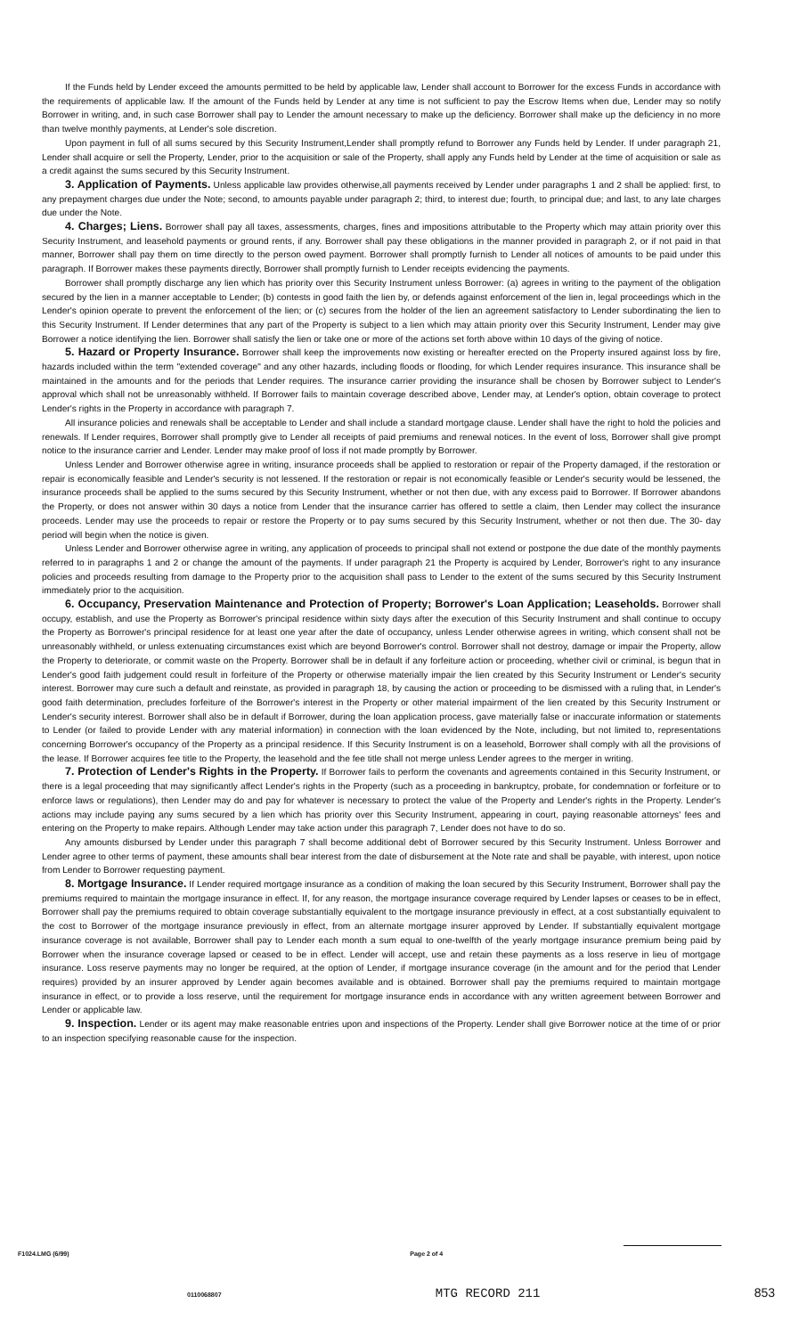If the Funds held by Lender exceed the amounts permitted to be held by applicable law, Lender shall account to Borrower for the excess Funds in accordance with the requirements of applicable law. If the amount of the Funds held by Lender at any time is not sufficient to pay the Escrow Items when due, Lender may so notify Borrower in writing, and, in such case Borrower shall pay to Lender the amount necessary to make up the deficiency. Borrower shall make up the deficiency in no more than twelve monthly payments, at Lender's sole discretion.
Upon payment in full of all sums secured by this Security Instrument,Lender shall promptly refund to Borrower any Funds held by Lender. If under paragraph 21, Lender shall acquire or sell the Property, Lender, prior to the acquisition or sale of the Property, shall apply any Funds held by Lender at the time of acquisition or sale as a credit against the sums secured by this Security Instrument.
3. Application of Payments. Unless applicable law provides otherwise,all payments received by Lender under paragraphs 1 and 2 shall be applied: first, to any prepayment charges due under the Note; second, to amounts payable under paragraph 2; third, to interest due; fourth, to principal due; and last, to any late charges due under the Note.
4. Charges; Liens. Borrower shall pay all taxes, assessments, charges, fines and impositions attributable to the Property which may attain priority over this Security Instrument, and leasehold payments or ground rents, if any. Borrower shall pay these obligations in the manner provided in paragraph 2, or if not paid in that manner, Borrower shall pay them on time directly to the person owed payment. Borrower shall promptly furnish to Lender all notices of amounts to be paid under this paragraph. If Borrower makes these payments directly, Borrower shall promptly furnish to Lender receipts evidencing the payments.
Borrower shall promptly discharge any lien which has priority over this Security Instrument unless Borrower: (a) agrees in writing to the payment of the obligation secured by the lien in a manner acceptable to Lender; (b) contests in good faith the lien by, or defends against enforcement of the lien in, legal proceedings which in the Lender's opinion operate to prevent the enforcement of the lien; or (c) secures from the holder of the lien an agreement satisfactory to Lender subordinating the lien to this Security Instrument. If Lender determines that any part of the Property is subject to a lien which may attain priority over this Security Instrument, Lender may give Borrower a notice identifying the lien. Borrower shall satisfy the lien or take one or more of the actions set forth above within 10 days of the giving of notice.
5. Hazard or Property Insurance. Borrower shall keep the improvements now existing or hereafter erected on the Property insured against loss by fire, hazards included within the term "extended coverage" and any other hazards, including floods or flooding, for which Lender requires insurance. This insurance shall be maintained in the amounts and for the periods that Lender requires. The insurance carrier providing the insurance shall be chosen by Borrower subject to Lender's approval which shall not be unreasonably withheld. If Borrower fails to maintain coverage described above, Lender may, at Lender's option, obtain coverage to protect Lender's rights in the Property in accordance with paragraph 7.
All insurance policies and renewals shall be acceptable to Lender and shall include a standard mortgage clause. Lender shall have the right to hold the policies and renewals. If Lender requires, Borrower shall promptly give to Lender all receipts of paid premiums and renewal notices. In the event of loss, Borrower shall give prompt notice to the insurance carrier and Lender. Lender may make proof of loss if not made promptly by Borrower.
Unless Lender and Borrower otherwise agree in writing, insurance proceeds shall be applied to restoration or repair of the Property damaged, if the restoration or repair is economically feasible and Lender's security is not lessened. If the restoration or repair is not economically feasible or Lender's security would be lessened, the insurance proceeds shall be applied to the sums secured by this Security Instrument, whether or not then due, with any excess paid to Borrower. If Borrower abandons the Property, or does not answer within 30 days a notice from Lender that the insurance carrier has offered to settle a claim, then Lender may collect the insurance proceeds. Lender may use the proceeds to repair or restore the Property or to pay sums secured by this Security Instrument, whether or not then due. The 30- day period will begin when the notice is given.
Unless Lender and Borrower otherwise agree in writing, any application of proceeds to principal shall not extend or postpone the due date of the monthly payments referred to in paragraphs 1 and 2 or change the amount of the payments. If under paragraph 21 the Property is acquired by Lender, Borrower's right to any insurance policies and proceeds resulting from damage to the Property prior to the acquisition shall pass to Lender to the extent of the sums secured by this Security Instrument immediately prior to the acquisition.
6. Occupancy, Preservation Maintenance and Protection of Property; Borrower's Loan Application; Leaseholds. Borrower shall occupy, establish, and use the Property as Borrower's principal residence within sixty days after the execution of this Security Instrument and shall continue to occupy the Property as Borrower's principal residence for at least one year after the date of occupancy, unless Lender otherwise agrees in writing, which consent shall not be unreasonably withheld, or unless extenuating circumstances exist which are beyond Borrower's control. Borrower shall not destroy, damage or impair the Property, allow the Property to deteriorate, or commit waste on the Property. Borrower shall be in default if any forfeiture action or proceeding, whether civil or criminal, is begun that in Lender's good faith judgement could result in forfeiture of the Property or otherwise materially impair the lien created by this Security Instrument or Lender's security interest. Borrower may cure such a default and reinstate, as provided in paragraph 18, by causing the action or proceeding to be dismissed with a ruling that, in Lender's good faith determination, precludes forfeiture of the Borrower's interest in the Property or other material impairment of the lien created by this Security Instrument or Lender's security interest. Borrower shall also be in default if Borrower, during the loan application process, gave materially false or inaccurate information or statements to Lender (or failed to provide Lender with any material information) in connection with the loan evidenced by the Note, including, but not limited to, representations concerning Borrower's occupancy of the Property as a principal residence. If this Security Instrument is on a leasehold, Borrower shall comply with all the provisions of the lease. If Borrower acquires fee title to the Property, the leasehold and the fee title shall not merge unless Lender agrees to the merger in writing.
7. Protection of Lender's Rights in the Property. If Borrower fails to perform the covenants and agreements contained in this Security Instrument, or there is a legal proceeding that may significantly affect Lender's rights in the Property (such as a proceeding in bankruptcy, probate, for condemnation or forfeiture or to enforce laws or regulations), then Lender may do and pay for whatever is necessary to protect the value of the Property and Lender's rights in the Property. Lender's actions may include paying any sums secured by a lien which has priority over this Security Instrument, appearing in court, paying reasonable attorneys' fees and entering on the Property to make repairs. Although Lender may take action under this paragraph 7, Lender does not have to do so.
Any amounts disbursed by Lender under this paragraph 7 shall become additional debt of Borrower secured by this Security Instrument. Unless Borrower and Lender agree to other terms of payment, these amounts shall bear interest from the date of disbursement at the Note rate and shall be payable, with interest, upon notice from Lender to Borrower requesting payment.
8. Mortgage Insurance. If Lender required mortgage insurance as a condition of making the loan secured by this Security Instrument, Borrower shall pay the premiums required to maintain the mortgage insurance in effect. If, for any reason, the mortgage insurance coverage required by Lender lapses or ceases to be in effect, Borrower shall pay the premiums required to obtain coverage substantially equivalent to the mortgage insurance previously in effect, at a cost substantially equivalent to the cost to Borrower of the mortgage insurance previously in effect, from an alternate mortgage insurer approved by Lender. If substantially equivalent mortgage insurance coverage is not available, Borrower shall pay to Lender each month a sum equal to one-twelfth of the yearly mortgage insurance premium being paid by Borrower when the insurance coverage lapsed or ceased to be in effect. Lender will accept, use and retain these payments as a loss reserve in lieu of mortgage insurance. Loss reserve payments may no longer be required, at the option of Lender, if mortgage insurance coverage (in the amount and for the period that Lender requires) provided by an insurer approved by Lender again becomes available and is obtained. Borrower shall pay the premiums required to maintain mortgage insurance in effect, or to provide a loss reserve, until the requirement for mortgage insurance ends in accordance with any written agreement between Borrower and Lender or applicable law.
9. Inspection. Lender or its agent may make reasonable entries upon and inspections of the Property. Lender shall give Borrower notice at the time of or prior to an inspection specifying reasonable cause for the inspection.
F1024.LMG (6/99) Page 2 of 4
0110068807 MTG RECORD 211 853